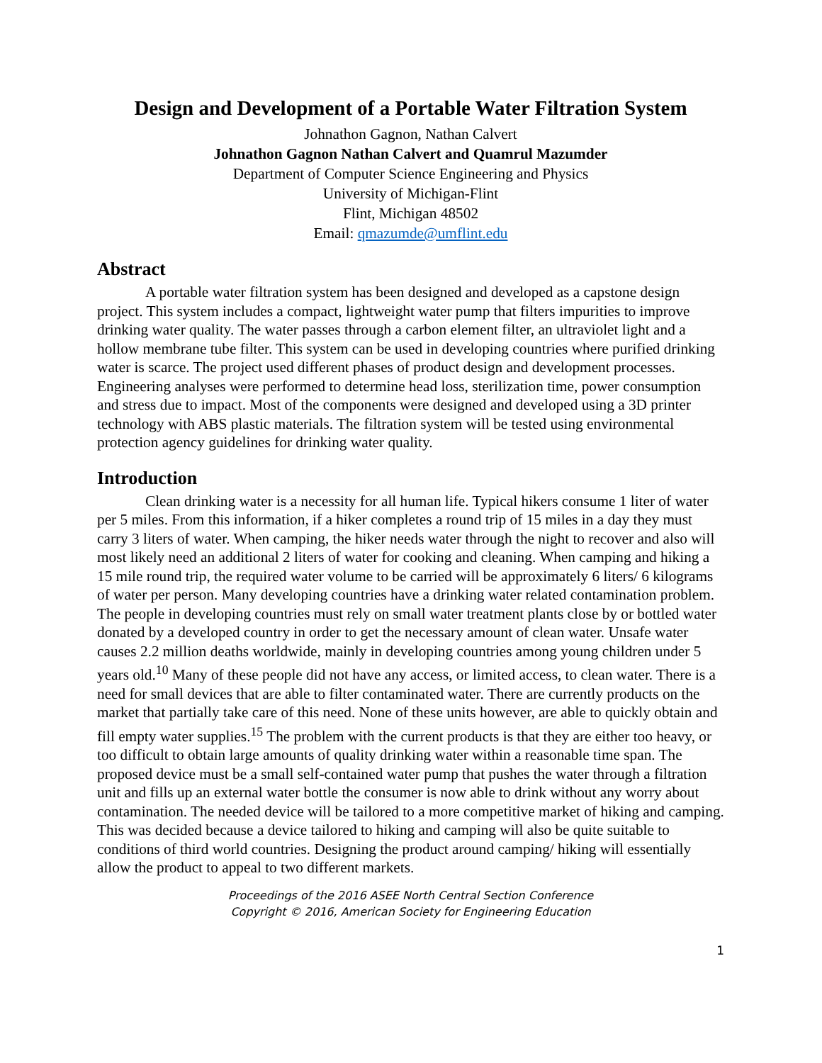Design and Development of a Portable Water Filtration System
Johnathon Gagnon, Nathan Calvert
Johnathon Gagnon Nathan Calvert and Quamrul Mazumder
Department of Computer Science Engineering and Physics
University of Michigan-Flint
Flint, Michigan 48502
Email: qmazumde@umflint.edu
Abstract
A portable water filtration system has been designed and developed as a capstone design project. This system includes a compact, lightweight water pump that filters impurities to improve drinking water quality. The water passes through a carbon element filter, an ultraviolet light and a hollow membrane tube filter. This system can be used in developing countries where purified drinking water is scarce. The project used different phases of product design and development processes. Engineering analyses were performed to determine head loss, sterilization time, power consumption and stress due to impact. Most of the components were designed and developed using a 3D printer technology with ABS plastic materials. The filtration system will be tested using environmental protection agency guidelines for drinking water quality.
Introduction
Clean drinking water is a necessity for all human life. Typical hikers consume 1 liter of water per 5 miles. From this information, if a hiker completes a round trip of 15 miles in a day they must carry 3 liters of water. When camping, the hiker needs water through the night to recover and also will most likely need an additional 2 liters of water for cooking and cleaning. When camping and hiking a 15 mile round trip, the required water volume to be carried will be approximately 6 liters/ 6 kilograms of water per person. Many developing countries have a drinking water related contamination problem. The people in developing countries must rely on small water treatment plants close by or bottled water donated by a developed country in order to get the necessary amount of clean water. Unsafe water causes 2.2 million deaths worldwide, mainly in developing countries among young children under 5 years old.<sup>10</sup> Many of these people did not have any access, or limited access, to clean water. There is a need for small devices that are able to filter contaminated water. There are currently products on the market that partially take care of this need. None of these units however, are able to quickly obtain and fill empty water supplies.<sup>15</sup> The problem with the current products is that they are either too heavy, or too difficult to obtain large amounts of quality drinking water within a reasonable time span. The proposed device must be a small self-contained water pump that pushes the water through a filtration unit and fills up an external water bottle the consumer is now able to drink without any worry about contamination. The needed device will be tailored to a more competitive market of hiking and camping. This was decided because a device tailored to hiking and camping will also be quite suitable to conditions of third world countries. Designing the product around camping/ hiking will essentially allow the product to appeal to two different markets.
Proceedings of the 2016 ASEE North Central Section Conference
Copyright © 2016, American Society for Engineering Education
1